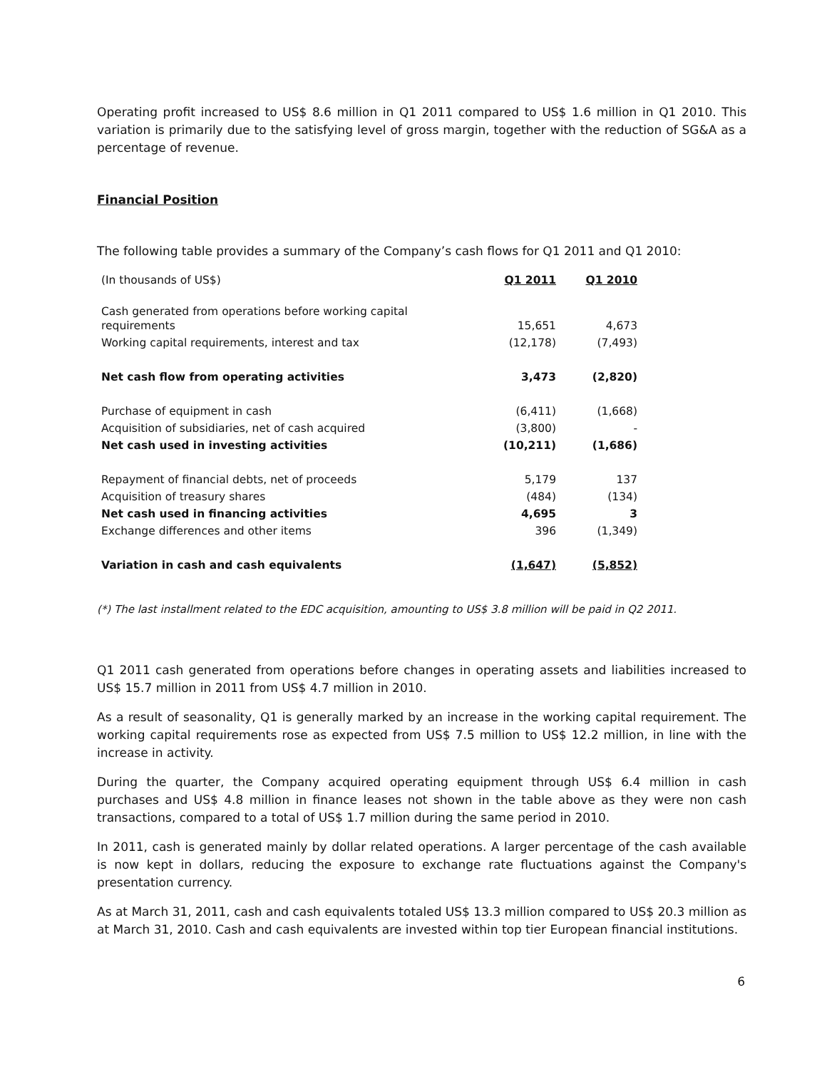Operating profit increased to US$ 8.6 million in Q1 2011 compared to US$ 1.6 million in Q1 2010. This variation is primarily due to the satisfying level of gross margin, together with the reduction of SG&A as a percentage of revenue.
Financial Position
The following table provides a summary of the Company’s cash flows for Q1 2011 and Q1 2010:
| (In thousands of US$) | Q1 2011 | Q1 2010 |
| Cash generated from operations before working capital requirements | 15,651 | 4,673 |
| Working capital requirements, interest and tax | (12,178) | (7,493) |
| Net cash flow from operating activities | 3,473 | (2,820) |
| Purchase of equipment in cash | (6,411) | (1,668) |
| Acquisition of subsidiaries, net of cash acquired | (3,800) | - |
| Net cash used in investing activities | (10,211) | (1,686) |
| Repayment of financial debts, net of proceeds | 5,179 | 137 |
| Acquisition of treasury shares | (484) | (134) |
| Net cash used in financing activities | 4,695 | 3 |
| Exchange differences and other items | 396 | (1,349) |
| Variation in cash and cash equivalents | (1,647) | (5,852) |
(*) The last installment related to the EDC acquisition, amounting to US$ 3.8 million will be paid in Q2 2011.
Q1 2011 cash generated from operations before changes in operating assets and liabilities increased to US$ 15.7 million in 2011 from US$ 4.7 million in 2010.
As a result of seasonality, Q1 is generally marked by an increase in the working capital requirement. The working capital requirements rose as expected from US$ 7.5 million to US$ 12.2 million, in line with the increase in activity.
During the quarter, the Company acquired operating equipment through US$ 6.4 million in cash purchases and US$ 4.8 million in finance leases not shown in the table above as they were non cash transactions, compared to a total of US$ 1.7 million during the same period in 2010.
In 2011, cash is generated mainly by dollar related operations. A larger percentage of the cash available is now kept in dollars, reducing the exposure to exchange rate fluctuations against the Company's presentation currency.
As at March 31, 2011, cash and cash equivalents totaled US$ 13.3 million compared to US$ 20.3 million as at March 31, 2010. Cash and cash equivalents are invested within top tier European financial institutions.
6